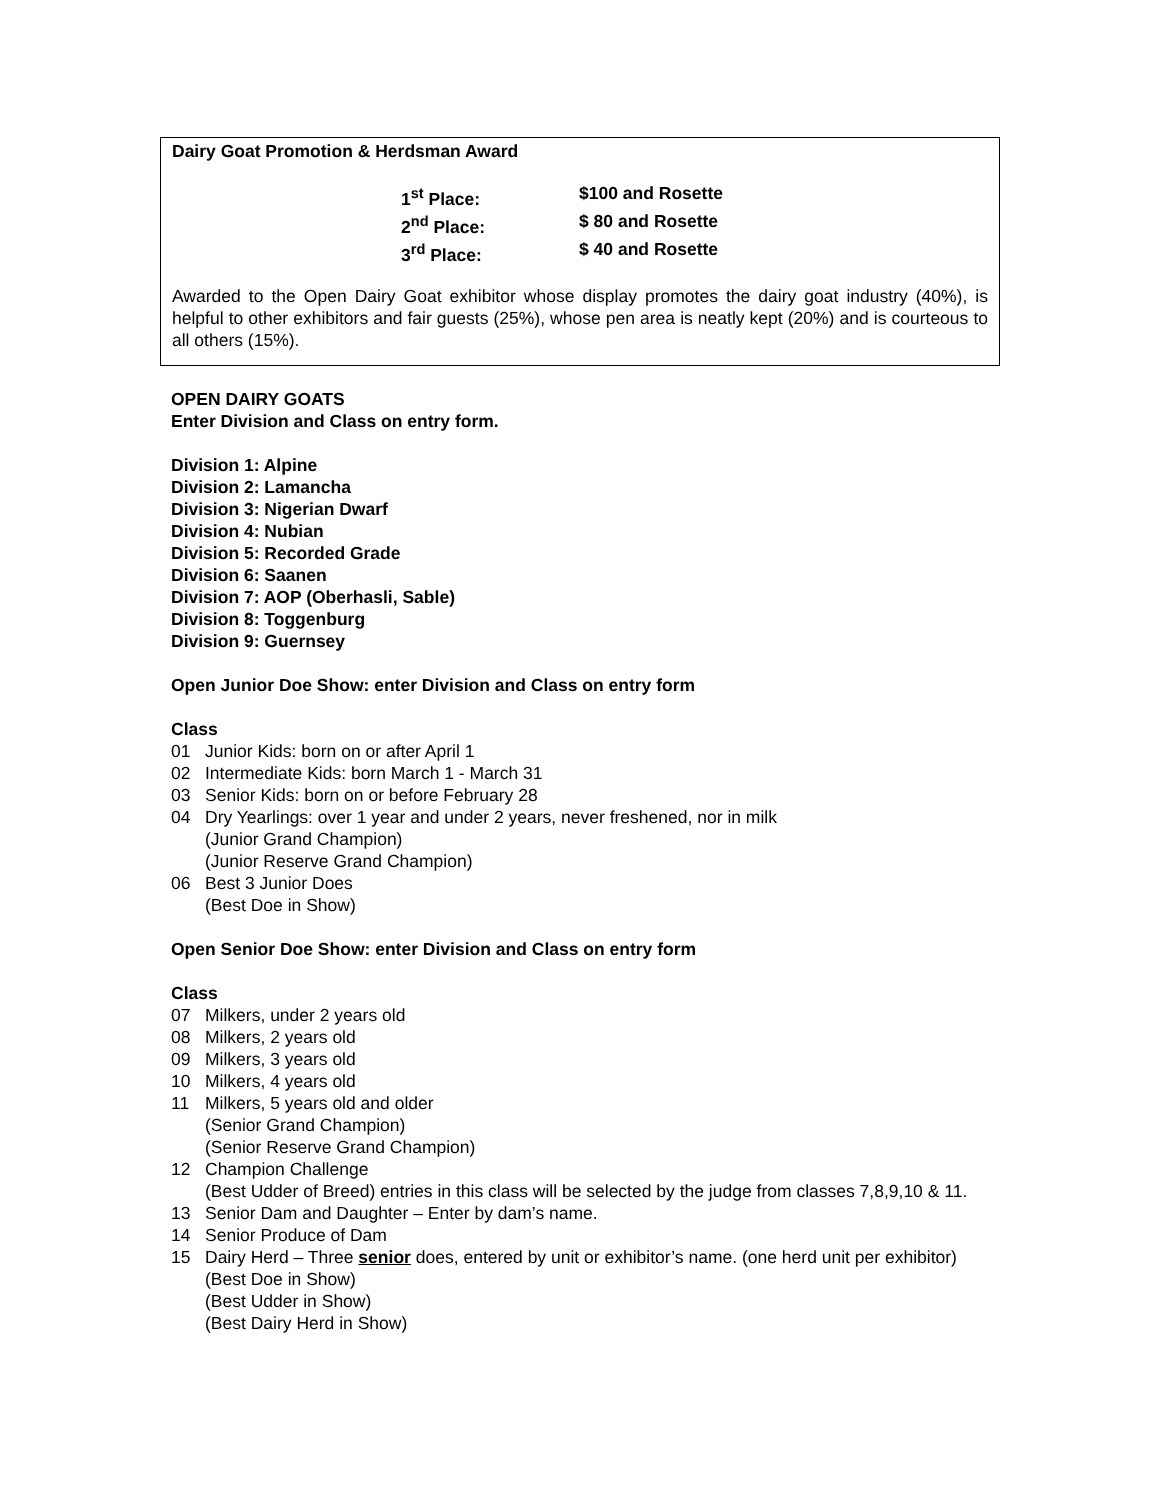Dairy Goat Promotion & Herdsman Award
1<sup>st</sup> Place: $100 and Rosette 2<sup>nd</sup> Place: $ 80 and Rosette 3<sup>rd</sup> Place: $ 40 and Rosette
Awarded to the Open Dairy Goat exhibitor whose display promotes the dairy goat industry (40%), is helpful to other exhibitors and fair guests (25%), whose pen area is neatly kept (20%) and is courteous to all others (15%).
OPEN DAIRY GOATS
Enter Division and Class on entry form.
Division 1: Alpine
Division 2: Lamancha
Division 3: Nigerian Dwarf
Division 4: Nubian
Division 5: Recorded Grade
Division 6: Saanen
Division 7: AOP (Oberhasli, Sable)
Division 8: Toggenburg
Division 9: Guernsey
Open Junior Doe Show: enter Division and Class on entry form
Class
01 Junior Kids: born on or after April 1
02 Intermediate Kids: born March 1 - March 31
03 Senior Kids: born on or before February 28
04 Dry Yearlings: over 1 year and under 2 years, never freshened, nor in milk
(Junior Grand Champion)
(Junior Reserve Grand Champion)
06 Best 3 Junior Does
(Best Doe in Show)
Open Senior Doe Show: enter Division and Class on entry form
Class
07 Milkers, under 2 years old
08 Milkers, 2 years old
09 Milkers, 3 years old
10 Milkers, 4 years old
11 Milkers, 5 years old and older
(Senior Grand Champion)
(Senior Reserve Grand Champion)
12 Champion Challenge
(Best Udder of Breed) entries in this class will be selected by the judge from classes 7,8,9,10 & 11.
13 Senior Dam and Daughter – Enter by dam’s name.
14 Senior Produce of Dam
15 Dairy Herd – Three senior does, entered by unit or exhibitor’s name. (one herd unit per exhibitor)
(Best Doe in Show)
(Best Udder in Show)
(Best Dairy Herd in Show)